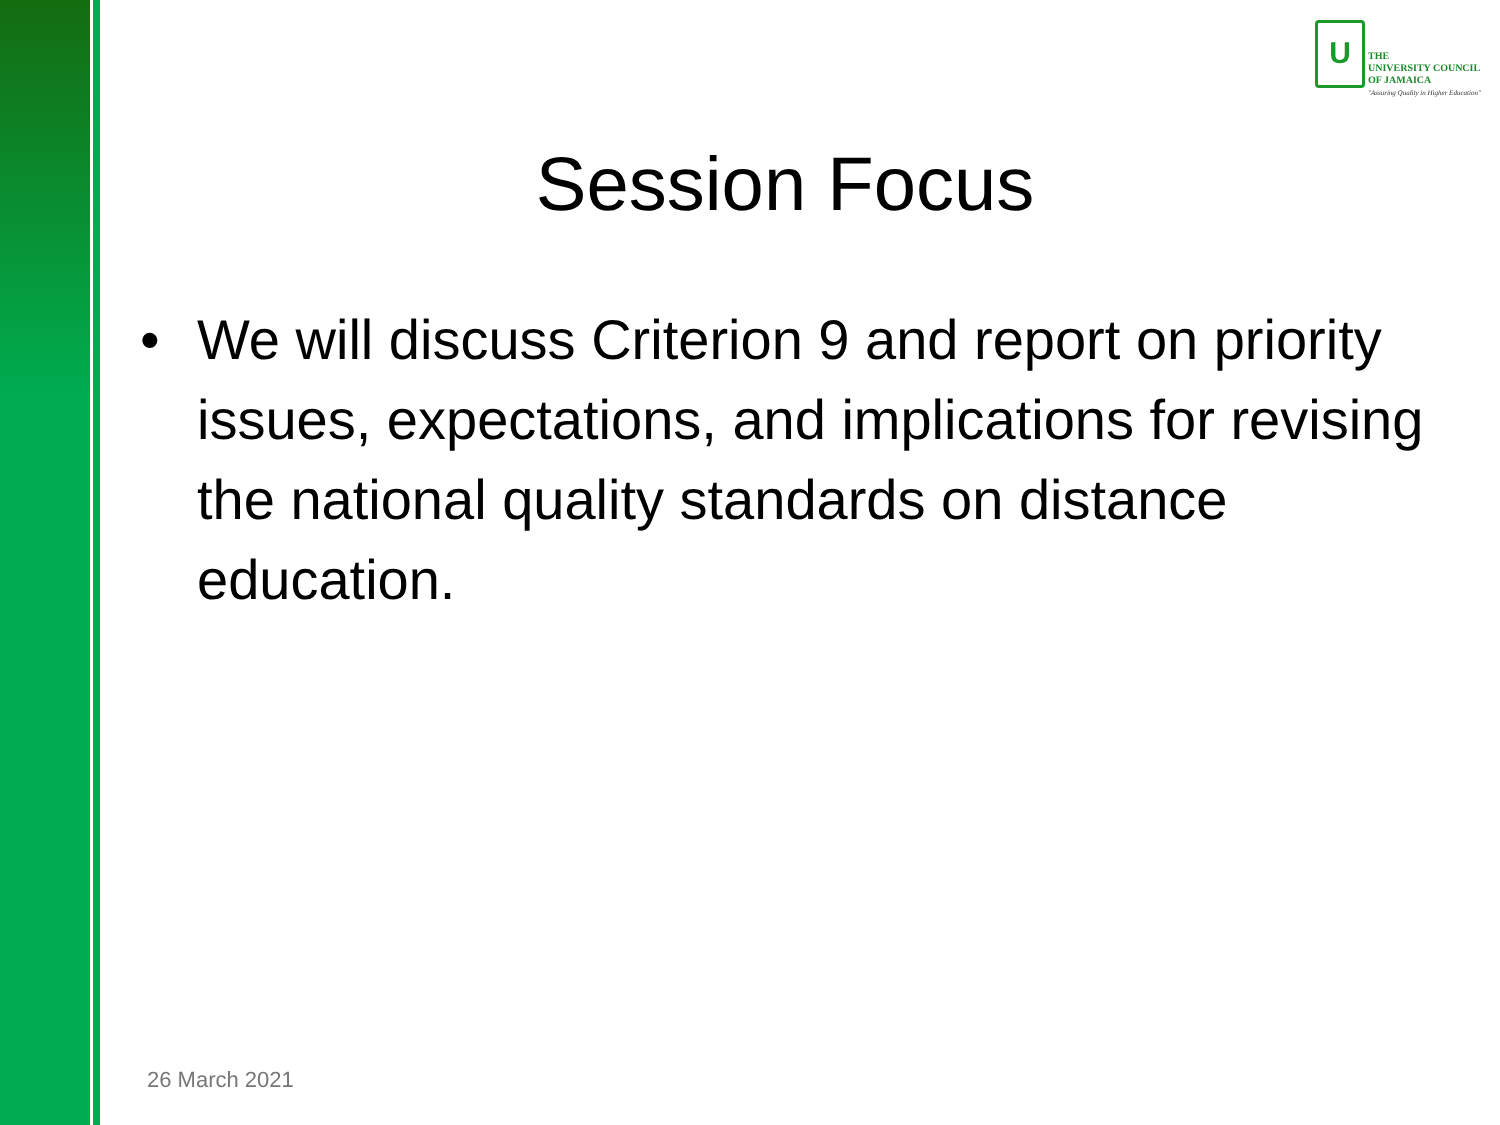U
THE
UNIVERSITY COUNCIL
OF JAMAICA
"Assuring Quality in Higher Education"
Session Focus
• We will discuss Criterion 9 and report on priority issues, expectations, and implications for revising the national quality standards on distance education.
26 March 2021